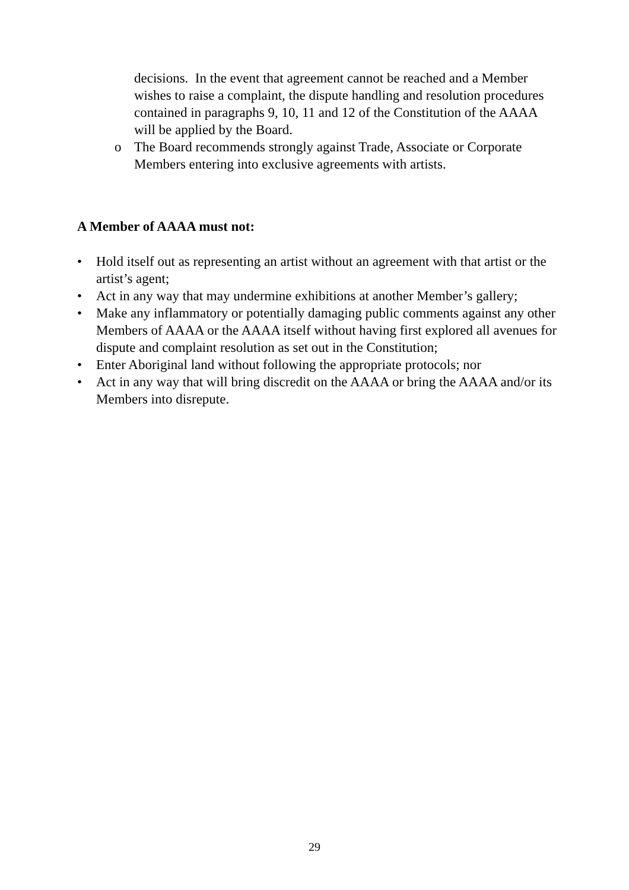decisions. In the event that agreement cannot be reached and a Member wishes to raise a complaint, the dispute handling and resolution procedures contained in paragraphs 9, 10, 11 and 12 of the Constitution of the AAAA will be applied by the Board.
o The Board recommends strongly against Trade, Associate or Corporate Members entering into exclusive agreements with artists.
A Member of AAAA must not:
• Hold itself out as representing an artist without an agreement with that artist or the artist’s agent;
• Act in any way that may undermine exhibitions at another Member’s gallery;
• Make any inflammatory or potentially damaging public comments against any other Members of AAAA or the AAAA itself without having first explored all avenues for dispute and complaint resolution as set out in the Constitution;
• Enter Aboriginal land without following the appropriate protocols; nor
• Act in any way that will bring discredit on the AAAA or bring the AAAA and/or its Members into disrepute.
29